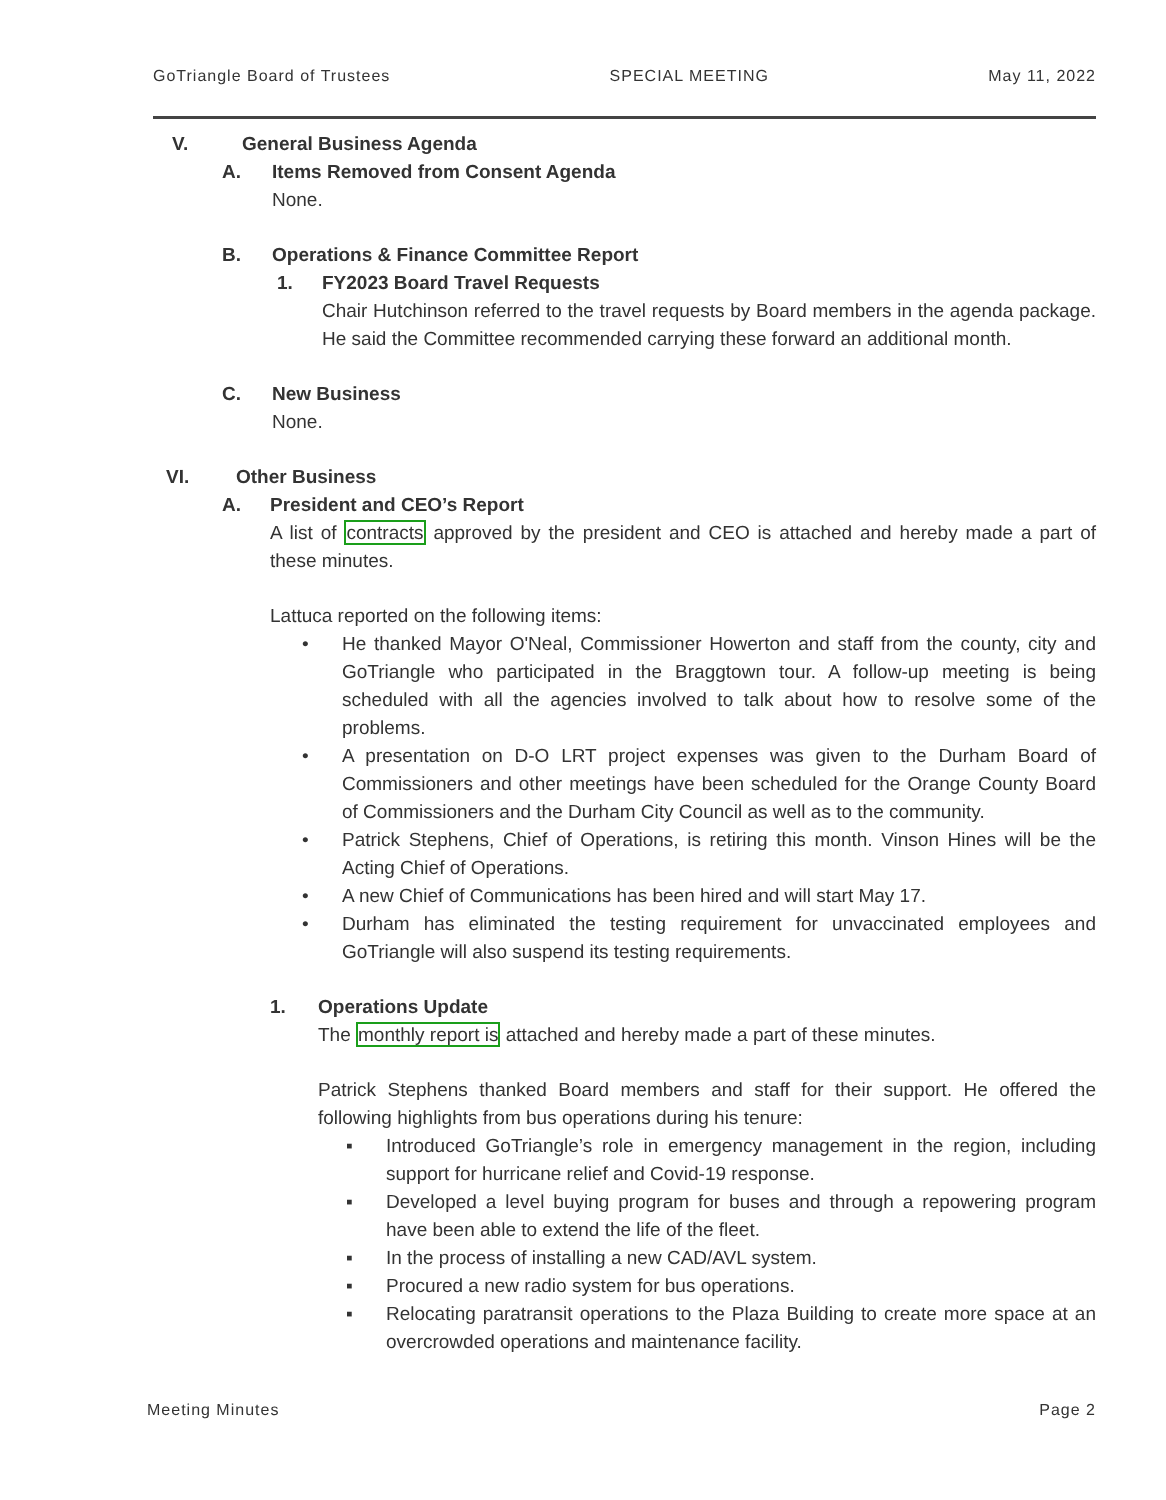GoTriangle Board of Trustees SPECIAL MEETING May 11, 2022
V. General Business Agenda
A. Items Removed from Consent Agenda
None.
B. Operations & Finance Committee Report
1. FY2023 Board Travel Requests
Chair Hutchinson referred to the travel requests by Board members in the agenda package. He said the Committee recommended carrying these forward an additional month.
C. New Business
None.
VI. Other Business
A. President and CEO’s Report
A list of contracts approved by the president and CEO is attached and hereby made a part of these minutes.
Lattuca reported on the following items:
• He thanked Mayor O'Neal, Commissioner Howerton and staff from the county, city and GoTriangle who participated in the Braggtown tour. A follow-up meeting is being scheduled with all the agencies involved to talk about how to resolve some of the problems.
• A presentation on D-O LRT project expenses was given to the Durham Board of Commissioners and other meetings have been scheduled for the Orange County Board of Commissioners and the Durham City Council as well as to the community.
• Patrick Stephens, Chief of Operations, is retiring this month. Vinson Hines will be the Acting Chief of Operations.
• A new Chief of Communications has been hired and will start May 17.
• Durham has eliminated the testing requirement for unvaccinated employees and GoTriangle will also suspend its testing requirements.
1. Operations Update
The monthly report is attached and hereby made a part of these minutes.
Patrick Stephens thanked Board members and staff for their support. He offered the following highlights from bus operations during his tenure:
▪ Introduced GoTriangle’s role in emergency management in the region, including support for hurricane relief and Covid-19 response.
▪ Developed a level buying program for buses and through a repowering program have been able to extend the life of the fleet.
▪ In the process of installing a new CAD/AVL system.
▪ Procured a new radio system for bus operations.
▪ Relocating paratransit operations to the Plaza Building to create more space at an overcrowded operations and maintenance facility.
Meeting Minutes Page 2